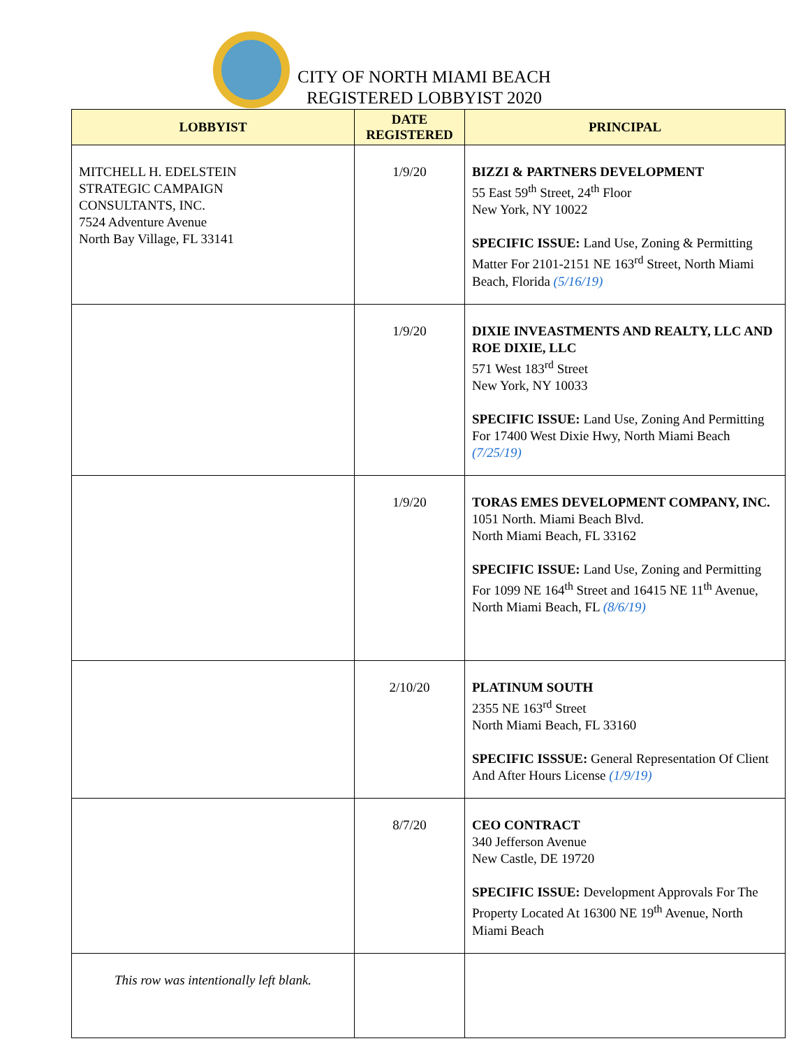CITY OF NORTH MIAMI BEACH
REGISTERED LOBBYIST 2020
| LOBBYIST | DATE REGISTERED | PRINCIPAL |
| --- | --- | --- |
| MITCHELL H. EDELSTEIN STRATEGIC CAMPAIGN CONSULTANTS, INC. 7524 Adventure Avenue North Bay Village, FL 33141 | 1/9/20 | BIZZI & PARTNERS DEVELOPMENT 55 East 59<sup>th</sup> Street, 24<sup>th</sup> Floor New York, NY 10022 SPECIFIC ISSUE: Land Use, Zoning & Permitting Matter For 2101-2151 NE 163<sup>rd</sup> Street, North Miami Beach, Florida (5/16/19) |
| | 1/9/20 | DIXIE INVEASTMENTS AND REALTY, LLC AND ROE DIXIE, LLC 571 West 183<sup>rd</sup> Street New York, NY 10033 SPECIFIC ISSUE: Land Use, Zoning And Permitting For 17400 West Dixie Hwy, North Miami Beach (7/25/19) |
| | 1/9/20 | TORAS EMES DEVELOPMENT COMPANY, INC. 1051 North. Miami Beach Blvd. North Miami Beach, FL 33162 SPECIFIC ISSUE: Land Use, Zoning and Permitting For 1099 NE 164<sup>th</sup> Street and 16415 NE 11<sup>th</sup> Avenue, North Miami Beach, FL (8/6/19) |
| | 2/10/20 | PLATINUM SOUTH 2355 NE 163<sup>rd</sup> Street North Miami Beach, FL 33160 SPECIFIC ISSSUE: General Representation Of Client And After Hours License (1/9/19) |
| | 8/7/20 | CEO CONTRACT 340 Jefferson Avenue New Castle, DE 19720 SPECIFIC ISSUE: Development Approvals For The Property Located At 16300 NE 19<sup>th</sup> Avenue, North Miami Beach |
| This row was intentionally left blank. | | |